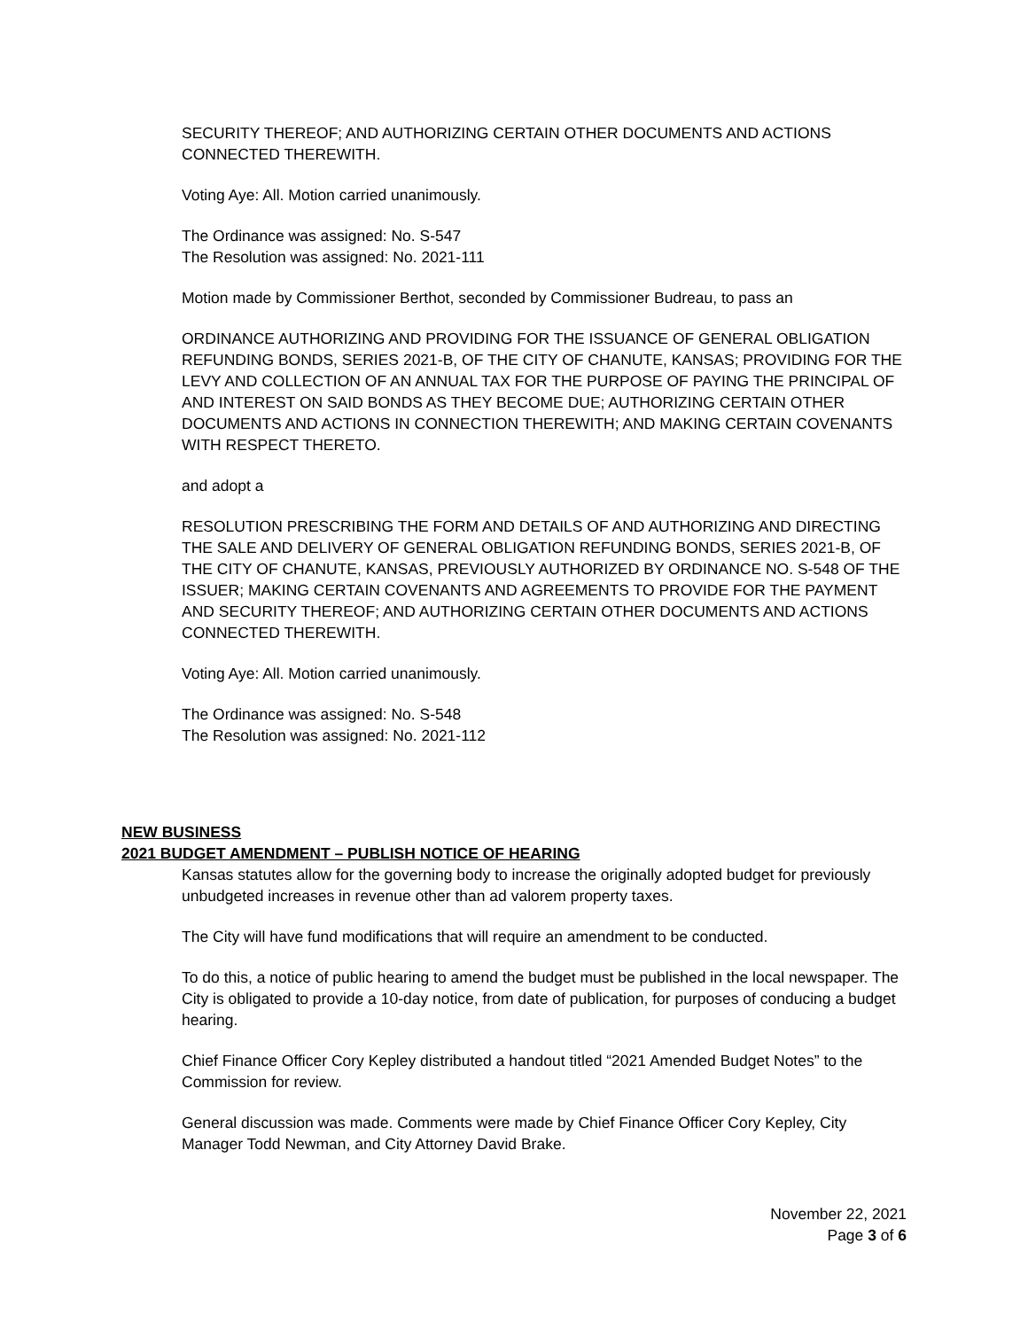SECURITY THEREOF; AND AUTHORIZING CERTAIN OTHER DOCUMENTS AND ACTIONS CONNECTED THEREWITH.
Voting Aye: All. Motion carried unanimously.
The Ordinance was assigned: No. S-547
The Resolution was assigned: No. 2021-111
Motion made by Commissioner Berthot, seconded by Commissioner Budreau, to pass an
ORDINANCE AUTHORIZING AND PROVIDING FOR THE ISSUANCE OF GENERAL OBLIGATION REFUNDING BONDS, SERIES 2021-B, OF THE CITY OF CHANUTE, KANSAS; PROVIDING FOR THE LEVY AND COLLECTION OF AN ANNUAL TAX FOR THE PURPOSE OF PAYING THE PRINCIPAL OF AND INTEREST ON SAID BONDS AS THEY BECOME DUE; AUTHORIZING CERTAIN OTHER DOCUMENTS AND ACTIONS IN CONNECTION THEREWITH; AND MAKING CERTAIN COVENANTS WITH RESPECT THERETO.
and adopt a
RESOLUTION PRESCRIBING THE FORM AND DETAILS OF AND AUTHORIZING AND DIRECTING THE SALE AND DELIVERY OF GENERAL OBLIGATION REFUNDING BONDS, SERIES 2021-B, OF THE CITY OF CHANUTE, KANSAS, PREVIOUSLY AUTHORIZED BY ORDINANCE NO. S-548 OF THE ISSUER; MAKING CERTAIN COVENANTS AND AGREEMENTS TO PROVIDE FOR THE PAYMENT AND SECURITY THEREOF; AND AUTHORIZING CERTAIN OTHER DOCUMENTS AND ACTIONS CONNECTED THEREWITH.
Voting Aye: All. Motion carried unanimously.
The Ordinance was assigned: No. S-548
The Resolution was assigned: No. 2021-112
NEW BUSINESS
2021 BUDGET AMENDMENT – PUBLISH NOTICE OF HEARING
Kansas statutes allow for the governing body to increase the originally adopted budget for previously unbudgeted increases in revenue other than ad valorem property taxes.
The City will have fund modifications that will require an amendment to be conducted.
To do this, a notice of public hearing to amend the budget must be published in the local newspaper. The City is obligated to provide a 10-day notice, from date of publication, for purposes of conducing a budget hearing.
Chief Finance Officer Cory Kepley distributed a handout titled “2021 Amended Budget Notes” to the Commission for review.
General discussion was made. Comments were made by Chief Finance Officer Cory Kepley, City Manager Todd Newman, and City Attorney David Brake.
November 22, 2021
Page 3 of 6